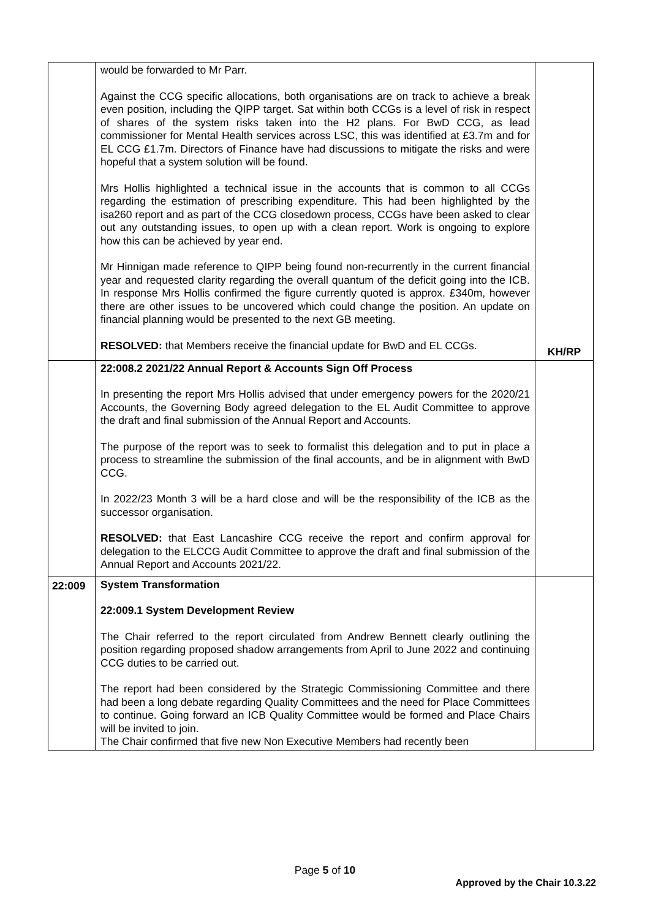| | would be forwarded to Mr Parr. Against the CCG specific allocations, both organisations are on track to achieve a break even position, including the QIPP target. Sat within both CCGs is a level of risk in respect of shares of the system risks taken into the H2 plans. For BwD CCG, as lead commissioner for Mental Health services across LSC, this was identified at £3.7m and for EL CCG £1.7m. Directors of Finance have had discussions to mitigate the risks and were hopeful that a system solution will be found. Mrs Hollis highlighted a technical issue in the accounts that is common to all CCGs regarding the estimation of prescribing expenditure. This had been highlighted by the isa260 report and as part of the CCG closedown process, CCGs have been asked to clear out any outstanding issues, to open up with a clean report. Work is ongoing to explore how this can be achieved by year end. Mr Hinnigan made reference to QIPP being found non-recurrently in the current financial year and requested clarity regarding the overall quantum of the deficit going into the ICB. In response Mrs Hollis confirmed the figure currently quoted is approx. £340m, however there are other issues to be uncovered which could change the position. An update on financial planning would be presented to the next GB meeting. RESOLVED: that Members receive the financial update for BwD and EL CCGs. | KH/RP |
| | 22:008.2 2021/22 Annual Report & Accounts Sign Off Process In presenting the report Mrs Hollis advised that under emergency powers for the 2020/21 Accounts, the Governing Body agreed delegation to the EL Audit Committee to approve the draft and final submission of the Annual Report and Accounts. The purpose of the report was to seek to formalist this delegation and to put in place a process to streamline the submission of the final accounts, and be in alignment with BwD CCG. In 2022/23 Month 3 will be a hard close and will be the responsibility of the ICB as the successor organisation. RESOLVED: that East Lancashire CCG receive the report and confirm approval for delegation to the ELCCG Audit Committee to approve the draft and final submission of the Annual Report and Accounts 2021/22. | |
| 22:009 | System Transformation 22:009.1 System Development Review The Chair referred to the report circulated from Andrew Bennett clearly outlining the position regarding proposed shadow arrangements from April to June 2022 and continuing CCG duties to be carried out. The report had been considered by the Strategic Commissioning Committee and there had been a long debate regarding Quality Committees and the need for Place Committees to continue. Going forward an ICB Quality Committee would be formed and Place Chairs will be invited to join. The Chair confirmed that five new Non Executive Members had recently been | |
Page 5 of 10
Approved by the Chair 10.3.22